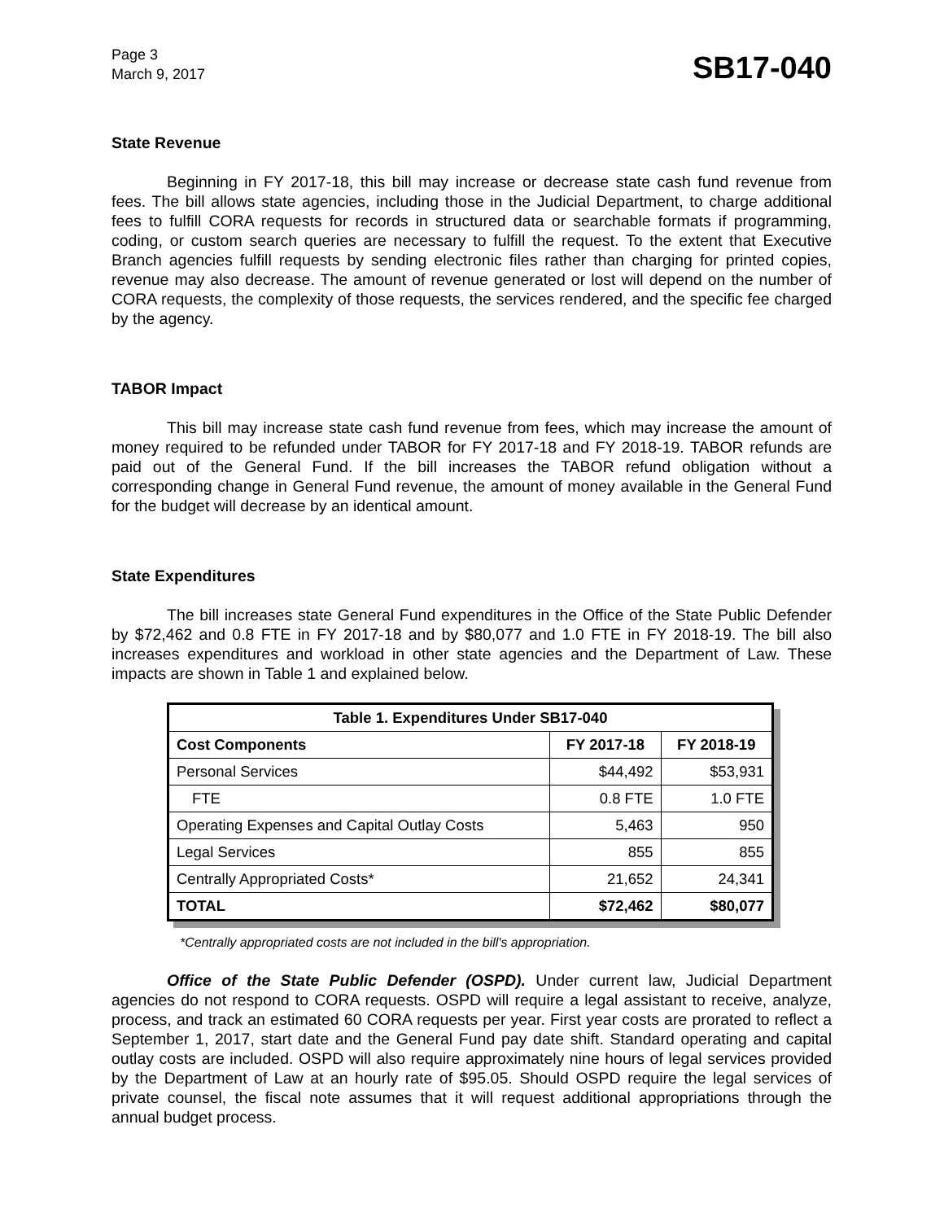Page 3
March 9, 2017
SB17-040
State Revenue
Beginning in FY 2017-18, this bill may increase or decrease state cash fund revenue from fees. The bill allows state agencies, including those in the Judicial Department, to charge additional fees to fulfill CORA requests for records in structured data or searchable formats if programming, coding, or custom search queries are necessary to fulfill the request. To the extent that Executive Branch agencies fulfill requests by sending electronic files rather than charging for printed copies, revenue may also decrease. The amount of revenue generated or lost will depend on the number of CORA requests, the complexity of those requests, the services rendered, and the specific fee charged by the agency.
TABOR Impact
This bill may increase state cash fund revenue from fees, which may increase the amount of money required to be refunded under TABOR for FY 2017-18 and FY 2018-19. TABOR refunds are paid out of the General Fund. If the bill increases the TABOR refund obligation without a corresponding change in General Fund revenue, the amount of money available in the General Fund for the budget will decrease by an identical amount.
State Expenditures
The bill increases state General Fund expenditures in the Office of the State Public Defender by $72,462 and 0.8 FTE in FY 2017-18 and by $80,077 and 1.0 FTE in FY 2018-19. The bill also increases expenditures and workload in other state agencies and the Department of Law. These impacts are shown in Table 1 and explained below.
| Table 1. Expenditures Under SB17-040 | | |
| --- | --- | --- |
| Cost Components | FY 2017-18 | FY 2018-19 |
| Personal Services | $44,492 | $53,931 |
| FTE | 0.8 FTE | 1.0 FTE |
| Operating Expenses and Capital Outlay Costs | 5,463 | 950 |
| Legal Services | 855 | 855 |
| Centrally Appropriated Costs* | 21,652 | 24,341 |
| TOTAL | $72,462 | $80,077 |
*Centrally appropriated costs are not included in the bill's appropriation.
Office of the State Public Defender (OSPD). Under current law, Judicial Department agencies do not respond to CORA requests. OSPD will require a legal assistant to receive, analyze, process, and track an estimated 60 CORA requests per year. First year costs are prorated to reflect a September 1, 2017, start date and the General Fund pay date shift. Standard operating and capital outlay costs are included. OSPD will also require approximately nine hours of legal services provided by the Department of Law at an hourly rate of $95.05. Should OSPD require the legal services of private counsel, the fiscal note assumes that it will request additional appropriations through the annual budget process.